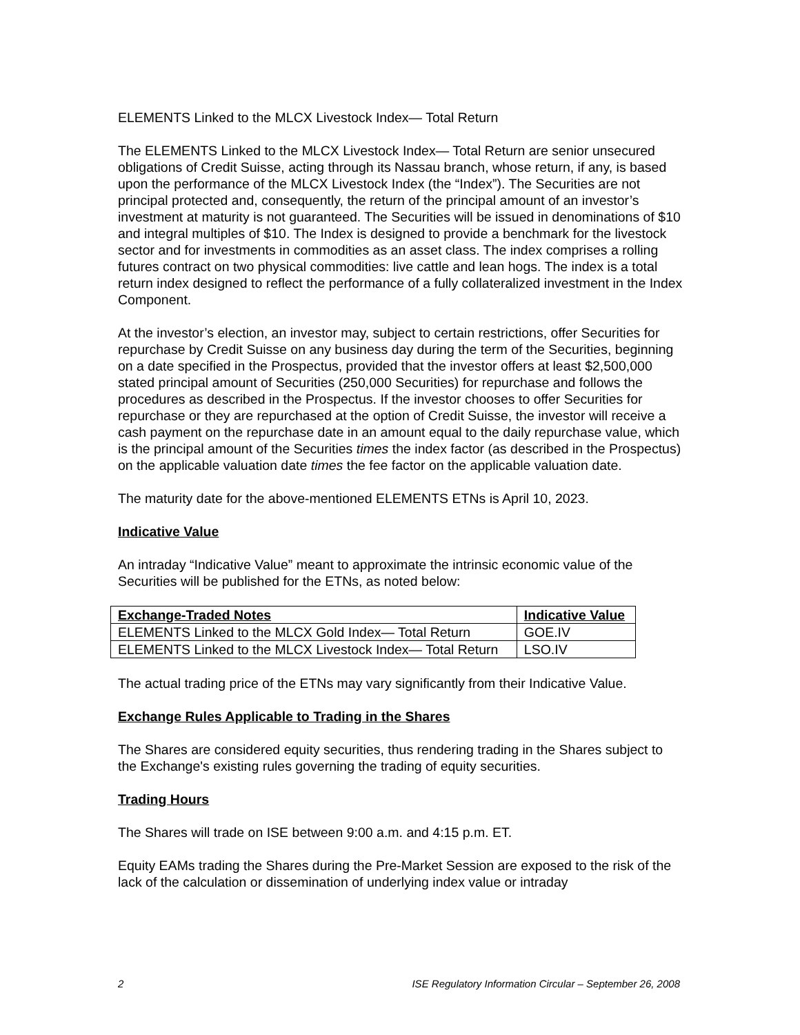ELEMENTS Linked to the MLCX Livestock Index— Total Return
The ELEMENTS Linked to the MLCX Livestock Index— Total Return are senior unsecured obligations of Credit Suisse, acting through its Nassau branch, whose return, if any, is based upon the performance of the MLCX Livestock Index (the “Index”). The Securities are not principal protected and, consequently, the return of the principal amount of an investor’s investment at maturity is not guaranteed. The Securities will be issued in denominations of $10 and integral multiples of $10. The Index is designed to provide a benchmark for the livestock sector and for investments in commodities as an asset class. The index comprises a rolling futures contract on two physical commodities: live cattle and lean hogs. The index is a total return index designed to reflect the performance of a fully collateralized investment in the Index Component.
At the investor’s election, an investor may, subject to certain restrictions, offer Securities for repurchase by Credit Suisse on any business day during the term of the Securities, beginning on a date specified in the Prospectus, provided that the investor offers at least $2,500,000 stated principal amount of Securities (250,000 Securities) for repurchase and follows the procedures as described in the Prospectus. If the investor chooses to offer Securities for repurchase or they are repurchased at the option of Credit Suisse, the investor will receive a cash payment on the repurchase date in an amount equal to the daily repurchase value, which is the principal amount of the Securities times the index factor (as described in the Prospectus) on the applicable valuation date times the fee factor on the applicable valuation date.
The maturity date for the above-mentioned ELEMENTS ETNs is April 10, 2023.
Indicative Value
An intraday “Indicative Value” meant to approximate the intrinsic economic value of the Securities will be published for the ETNs, as noted below:
| Exchange-Traded Notes | Indicative Value |
| --- | --- |
| ELEMENTS Linked to the MLCX Gold Index— Total Return | GOE.IV |
| ELEMENTS Linked to the MLCX Livestock Index— Total Return | LSO.IV |
The actual trading price of the ETNs may vary significantly from their Indicative Value.
Exchange Rules Applicable to Trading in the Shares
The Shares are considered equity securities, thus rendering trading in the Shares subject to the Exchange's existing rules governing the trading of equity securities.
Trading Hours
The Shares will trade on ISE between 9:00 a.m. and 4:15 p.m. ET.
Equity EAMs trading the Shares during the Pre-Market Session are exposed to the risk of the lack of the calculation or dissemination of underlying index value or intraday
2 ISE Regulatory Information Circular – September 26, 2008